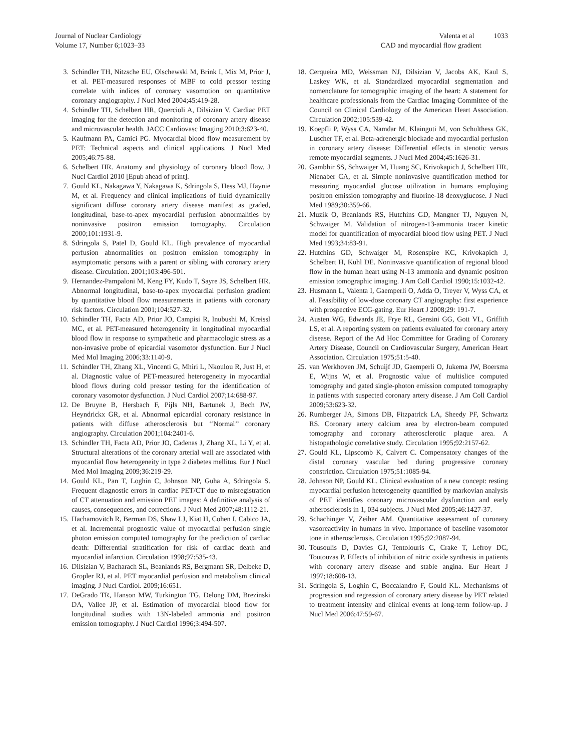Journal of Nuclear Cardiology
Volume 17, Number 6;1023–33
Valenta et al 1033
CAD and myocardial flow gradient
3. Schindler TH, Nitzsche EU, Olschewski M, Brink I, Mix M, Prior J, et al. PET-measured responses of MBF to cold pressor testing correlate with indices of coronary vasomotion on quantitative coronary angiography. J Nucl Med 2004;45:419-28.
4. Schindler TH, Schelbert HR, Quercioli A, Dilsizian V. Cardiac PET imaging for the detection and monitoring of coronary artery disease and microvascular health. JACC Cardiovasc Imaging 2010;3:623-40.
5. Kaufmann PA, Camici PG. Myocardial blood flow measurement by PET: Technical aspects and clinical applications. J Nucl Med 2005;46:75-88.
6. Schelbert HR. Anatomy and physiology of coronary blood flow. J Nucl Cardiol 2010 [Epub ahead of print].
7. Gould KL, Nakagawa Y, Nakagawa K, Sdringola S, Hess MJ, Haynie M, et al. Frequency and clinical implications of fluid dynamically significant diffuse coronary artery disease manifest as graded, longitudinal, base-to-apex myocardial perfusion abnormalities by noninvasive positron emission tomography. Circulation 2000;101:1931-9.
8. Sdringola S, Patel D, Gould KL. High prevalence of myocardial perfusion abnormalities on positron emission tomography in asymptomatic persons with a parent or sibling with coronary artery disease. Circulation. 2001;103:496-501.
9. Hernandez-Pampaloni M, Keng FY, Kudo T, Sayre JS, Schelbert HR. Abnormal longitudinal, base-to-apex myocardial perfusion gradient by quantitative blood flow measurements in patients with coronary risk factors. Circulation 2001;104:527-32.
10. Schindler TH, Facta AD, Prior JO, Campisi R, Inubushi M, Kreissl MC, et al. PET-measured heterogeneity in longitudinal myocardial blood flow in response to sympathetic and pharmacologic stress as a non-invasive probe of epicardial vasomotor dysfunction. Eur J Nucl Med Mol Imaging 2006;33:1140-9.
11. Schindler TH, Zhang XL, Vincenti G, Mhiri L, Nkoulou R, Just H, et al. Diagnostic value of PET-measured heterogeneity in myocardial blood flows during cold pressor testing for the identification of coronary vasomotor dysfunction. J Nucl Cardiol 2007;14:688-97.
12. De Bruyne B, Hersbach F, Pijls NH, Bartunek J, Bech JW, Heyndrickx GR, et al. Abnormal epicardial coronary resistance in patients with diffuse atherosclerosis but ‘‘Normal’’ coronary angiography. Circulation 2001;104:2401-6.
13. Schindler TH, Facta AD, Prior JO, Cadenas J, Zhang XL, Li Y, et al. Structural alterations of the coronary arterial wall are associated with myocardial flow heterogeneity in type 2 diabetes mellitus. Eur J Nucl Med Mol Imaging 2009;36:219-29.
14. Gould KL, Pan T, Loghin C, Johnson NP, Guha A, Sdringola S. Frequent diagnostic errors in cardiac PET/CT due to misregistration of CT attenuation and emission PET images: A definitive analysis of causes, consequences, and corrections. J Nucl Med 2007;48:1112-21.
15. Hachamovitch R, Berman DS, Shaw LJ, Kiat H, Cohen I, Cabico JA, et al. Incremental prognostic value of myocardial perfusion single photon emission computed tomography for the prediction of cardiac death: Differential stratification for risk of cardiac death and myocardial infarction. Circulation 1998;97:535-43.
16. Dilsizian V, Bacharach SL, Beanlands RS, Bergmann SR, Delbeke D, Gropler RJ, et al. PET myocardial perfusion and metabolism clinical imaging. J Nucl Cardiol. 2009;16:651.
17. DeGrado TR, Hanson MW, Turkington TG, Delong DM, Brezinski DA, Vallee JP, et al. Estimation of myocardial blood flow for longitudinal studies with 13N-labeled ammonia and positron emission tomography. J Nucl Cardiol 1996;3:494-507.
18. Cerqueira MD, Weissman NJ, Dilsizian V, Jacobs AK, Kaul S, Laskey WK, et al. Standardized myocardial segmentation and nomenclature for tomographic imaging of the heart: A statement for healthcare professionals from the Cardiac Imaging Committee of the Council on Clinical Cardiology of the American Heart Association. Circulation 2002;105:539-42.
19. Koepfli P, Wyss CA, Namdar M, Klainguti M, von Schulthess GK, Luscher TF, et al. Beta-adrenergic blockade and myocardial perfusion in coronary artery disease: Differential effects in stenotic versus remote myocardial segments. J Nucl Med 2004;45:1626-31.
20. Gambhir SS, Schwaiger M, Huang SC, Krivokapich J, Schelbert HR, Nienaber CA, et al. Simple noninvasive quantification method for measuring myocardial glucose utilization in humans employing positron emission tomography and fluorine-18 deoxyglucose. J Nucl Med 1989;30:359-66.
21. Muzik O, Beanlands RS, Hutchins GD, Mangner TJ, Nguyen N, Schwaiger M. Validation of nitrogen-13-ammonia tracer kinetic model for quantification of myocardial blood flow using PET. J Nucl Med 1993;34:83-91.
22. Hutchins GD, Schwaiger M, Rosenspire KC, Krivokapich J, Schelbert H, Kuhl DE. Noninvasive quantification of regional blood flow in the human heart using N-13 ammonia and dynamic positron emission tomographic imaging. J Am Coll Cardiol 1990;15:1032-42.
23. Husmann L, Valenta I, Gaemperli O, Adda O, Treyer V, Wyss CA, et al. Feasibility of low-dose coronary CT angiography: first experience with prospective ECG-gating. Eur Heart J 2008;29: 191-7.
24. Austen WG, Edwards JE, Frye RL, Gensini GG, Gott VL, Griffith LS, et al. A reporting system on patients evaluated for coronary artery disease. Report of the Ad Hoc Committee for Grading of Coronary Artery Disease, Council on Cardiovascular Surgery, American Heart Association. Circulation 1975;51:5-40.
25. van Werkhoven JM, Schuijf JD, Gaemperli O, Jukema JW, Boersma E, Wijns W, et al. Prognostic value of multislice computed tomography and gated single-photon emission computed tomography in patients with suspected coronary artery disease. J Am Coll Cardiol 2009;53:623-32.
26. Rumberger JA, Simons DB, Fitzpatrick LA, Sheedy PF, Schwartz RS. Coronary artery calcium area by electron-beam computed tomography and coronary atherosclerotic plaque area. A histopathologic correlative study. Circulation 1995;92:2157-62.
27. Gould KL, Lipscomb K, Calvert C. Compensatory changes of the distal coronary vascular bed during progressive coronary constriction. Circulation 1975;51:1085-94.
28. Johnson NP, Gould KL. Clinical evaluation of a new concept: resting myocardial perfusion heterogeneity quantified by markovian analysis of PET identifies coronary microvascular dysfunction and early atherosclerosis in 1, 034 subjects. J Nucl Med 2005;46:1427-37.
29. Schachinger V, Zeiher AM. Quantitative assessment of coronary vasoreactivity in humans in vivo. Importance of baseline vasomotor tone in atherosclerosis. Circulation 1995;92:2087-94.
30. Tousoulis D, Davies GJ, Tentolouris C, Crake T, Lefroy DC, Toutouzas P. Effects of inhibition of nitric oxide synthesis in patients with coronary artery disease and stable angina. Eur Heart J 1997;18:608-13.
31. Sdringola S, Loghin C, Boccalandro F, Gould KL. Mechanisms of progression and regression of coronary artery disease by PET related to treatment intensity and clinical events at long-term follow-up. J Nucl Med 2006;47:59-67.